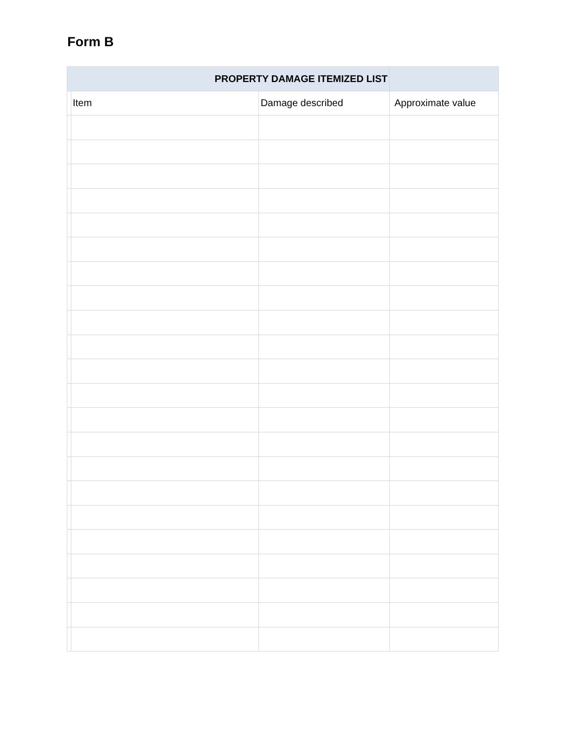Form B
| PROPERTY DAMAGE ITEMIZED LIST | | | |
| --- | --- | --- | --- |
| | Item | Damage described | Approximate value |